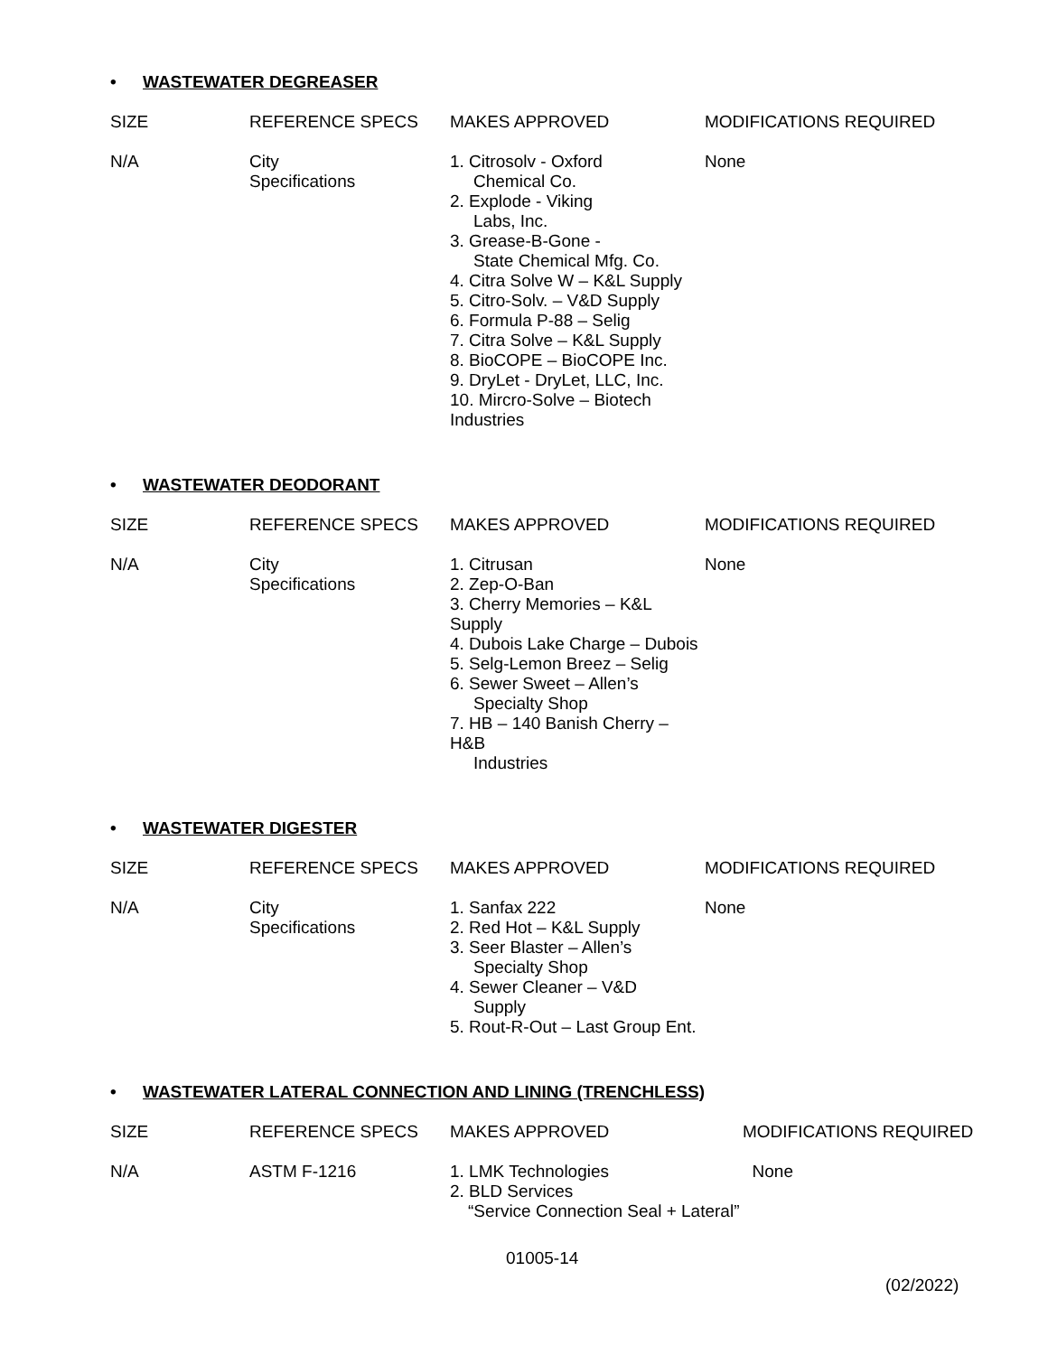• WASTEWATER DEGREASER
| SIZE | REFERENCE SPECS | MAKES APPROVED | MODIFICATIONS REQUIRED |
| --- | --- | --- | --- |
| N/A | City Specifications | 1. Citrosolv - Oxford Chemical Co. 2. Explode - Viking Labs, Inc. 3. Grease-B-Gone - State Chemical Mfg. Co. 4. Citra Solve W – K&L Supply 5. Citro-Solv. – V&D Supply 6. Formula P-88 – Selig 7. Citra Solve – K&L Supply 8. BioCOPE – BioCOPE Inc. 9. DryLet - DryLet, LLC, Inc. 10. Mircro-Solve – Biotech Industries | None |
• WASTEWATER DEODORANT
| SIZE | REFERENCE SPECS | MAKES APPROVED | MODIFICATIONS REQUIRED |
| --- | --- | --- | --- |
| N/A | City Specifications | 1. Citrusan 2. Zep-O-Ban 3. Cherry Memories – K&L Supply 4. Dubois Lake Charge – Dubois 5. Selg-Lemon Breez – Selig 6. Sewer Sweet – Allen’s Specialty Shop 7. HB – 140 Banish Cherry – H&B Industries | None |
• WASTEWATER DIGESTER
| SIZE | REFERENCE SPECS | MAKES APPROVED | MODIFICATIONS REQUIRED |
| --- | --- | --- | --- |
| N/A | City Specifications | 1. Sanfax 222 2. Red Hot – K&L Supply 3. Seer Blaster – Allen’s Specialty Shop 4. Sewer Cleaner – V&D Supply 5. Rout-R-Out – Last Group Ent. | None |
• WASTEWATER LATERAL CONNECTION AND LINING (TRENCHLESS)
| SIZE | REFERENCE SPECS | MAKES APPROVED | MODIFICATIONS REQUIRED |
| --- | --- | --- | --- |
| N/A | ASTM F-1216 | 1. LMK Technologies 2. BLD Services “Service Connection Seal + Lateral” | None |
01005-14
(02/2022)